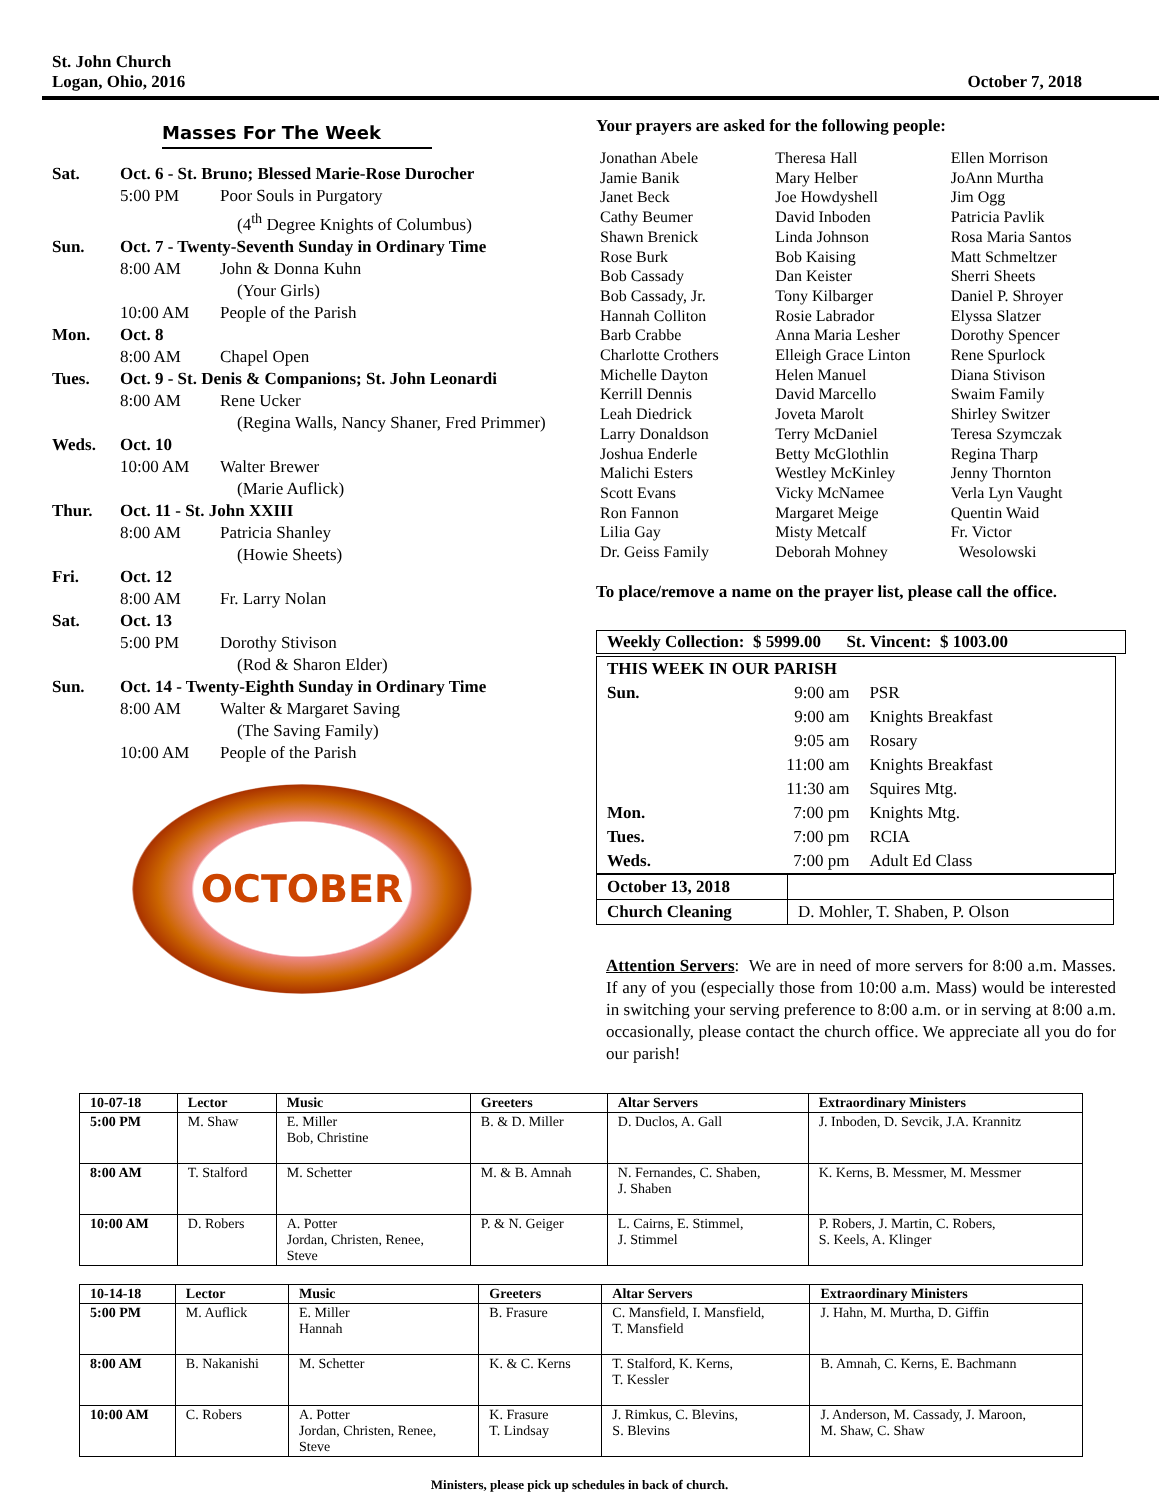St. John Church
Logan, Ohio, 2016
October 7, 2018
Masses For The Week
Sat. Oct. 6 - St. Bruno; Blessed Marie-Rose Durocher
5:00 PM Poor Souls in Purgatory
(4<sup>th</sup> Degree Knights of Columbus)
Sun. Oct. 7 - Twenty-Seventh Sunday in Ordinary Time
8:00 AM John & Donna Kuhn
(Your Girls)
10:00 AM People of the Parish
Mon. Oct. 8
8:00 AM Chapel Open
Tues. Oct. 9 - St. Denis & Companions; St. John Leonardi
8:00 AM Rene Ucker
(Regina Walls, Nancy Shaner, Fred Primmer)
Weds. Oct. 10
10:00 AM Walter Brewer
(Marie Auflick)
Thur. Oct. 11 - St. John XXIII
8:00 AM Patricia Shanley
(Howie Sheets)
Fri. Oct. 12
8:00 AM Fr. Larry Nolan
Sat. Oct. 13
5:00 PM Dorothy Stivison
(Rod & Sharon Elder)
Sun. Oct. 14 - Twenty-Eighth Sunday in Ordinary Time
8:00 AM Walter & Margaret Saving
(The Saving Family)
10:00 AM People of the Parish
OCTOBER
Your prayers are asked for the following people:
Jonathan Abele
Jamie Banik
Janet Beck
Cathy Beumer
Shawn Brenick
Rose Burk
Bob Cassady
Bob Cassady, Jr.
Hannah Colliton
Barb Crabbe
Charlotte Crothers
Michelle Dayton
Kerrill Dennis
Leah Diedrick
Larry Donaldson
Joshua Enderle
Malichi Esters
Scott Evans
Ron Fannon
Lilia Gay
Dr. Geiss Family
Theresa Hall
Mary Helber
Joe Howdyshell
David Inboden
Linda Johnson
Bob Kaising
Dan Keister
Tony Kilbarger
Rosie Labrador
Anna Maria Lesher
Elleigh Grace Linton
Helen Manuel
David Marcello
Joveta Marolt
Terry McDaniel
Betty McGlothlin
Westley McKinley
Vicky McNamee
Margaret Meige
Misty Metcalf
Deborah Mohney
Ellen Morrison
JoAnn Murtha
Jim Ogg
Patricia Pavlik
Rosa Maria Santos
Matt Schmeltzer
Sherri Sheets
Daniel P. Shroyer
Elyssa Slatzer
Dorothy Spencer
Rene Spurlock
Diana Stivison
Swaim Family
Shirley Switzer
Teresa Szymczak
Regina Tharp
Jenny Thornton
Verla Lyn Vaught
Quentin Waid
Fr. Victor
Wesolowski
To place/remove a name on the prayer list, please call the office.
Weekly Collection: $ 5999.00 St. Vincent: $ 1003.00
| THIS WEEK IN OUR PARISH | | |
| Sun. | 9:00 am | PSR |
| | 9:00 am | Knights Breakfast |
| | 9:05 am | Rosary |
| | 11:00 am | Knights Breakfast |
| | 11:30 am | Squires Mtg. |
| Mon. | 7:00 pm | Knights Mtg. |
| Tues. | 7:00 pm | RCIA |
| Weds. | 7:00 pm | Adult Ed Class |
| October 13, 2018 | |
| Church Cleaning | D. Mohler, T. Shaben, P. Olson |
Attention Servers: We are in need of more servers for 8:00 a.m. Masses. If any of you (especially those from 10:00 a.m. Mass) would be interested in switching your serving preference to 8:00 a.m. or in serving at 8:00 a.m. occasionally, please contact the church office. We appreciate all you do for our parish!
| 10-07-18 | Lector | Music | Greeters | Altar Servers | Extraordinary Ministers |
| --- | --- | --- | --- | --- | --- |
| 5:00 PM | M. Shaw | E. Miller Bob, Christine | B. & D. Miller | D. Duclos, A. Gall | J. Inboden, D. Sevcik, J.A. Krannitz |
| 8:00 AM | T. Stalford | M. Schetter | M. & B. Amnah | N. Fernandes, C. Shaben, J. Shaben | K. Kerns, B. Messmer, M. Messmer |
| 10:00 AM | D. Robers | A. Potter Jordan, Christen, Renee, Steve | P. & N. Geiger | L. Cairns, E. Stimmel, J. Stimmel | P. Robers, J. Martin, C. Robers, S. Keels, A. Klinger |
| 10-14-18 | Lector | Music | Greeters | Altar Servers | Extraordinary Ministers |
| --- | --- | --- | --- | --- | --- |
| 5:00 PM | M. Auflick | E. Miller Hannah | B. Frasure | C. Mansfield, I. Mansfield, T. Mansfield | J. Hahn, M. Murtha, D. Giffin |
| 8:00 AM | B. Nakanishi | M. Schetter | K. & C. Kerns | T. Stalford, K. Kerns, T. Kessler | B. Amnah, C. Kerns, E. Bachmann |
| 10:00 AM | C. Robers | A. Potter Jordan, Christen, Renee, Steve | K. Frasure T. Lindsay | J. Rimkus, C. Blevins, S. Blevins | J. Anderson, M. Cassady, J. Maroon, M. Shaw, C. Shaw |
Ministers, please pick up schedules in back of church.